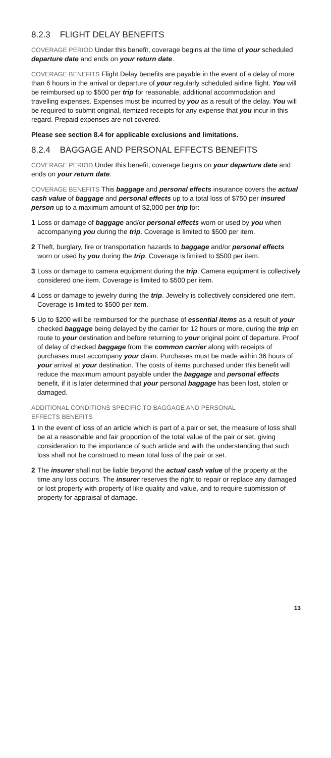8.2.3 FLIGHT DELAY BENEFITS
COVERAGE PERIOD Under this benefit, coverage begins at the time of your scheduled departure date and ends on your return date.
COVERAGE BENEFITS Flight Delay benefits are payable in the event of a delay of more than 6 hours in the arrival or departure of your regularly scheduled airline flight. You will be reimbursed up to $500 per trip for reasonable, additional accommodation and travelling expenses. Expenses must be incurred by you as a result of the delay. You will be required to submit original, itemized receipts for any expense that you incur in this regard. Prepaid expenses are not covered.
Please see section 8.4 for applicable exclusions and limitations.
8.2.4 BAGGAGE AND PERSONAL EFFECTS BENEFITS
COVERAGE PERIOD Under this benefit, coverage begins on your departure date and ends on your return date.
COVERAGE BENEFITS This baggage and personal effects insurance covers the actual cash value of baggage and personal effects up to a total loss of $750 per insured person up to a maximum amount of $2,000 per trip for:
1 Loss or damage of baggage and/or personal effects worn or used by you when accompanying you during the trip. Coverage is limited to $500 per item.
2 Theft, burglary, fire or transportation hazards to baggage and/or personal effects worn or used by you during the trip. Coverage is limited to $500 per item.
3 Loss or damage to camera equipment during the trip. Camera equipment is collectively considered one item. Coverage is limited to $500 per item.
4 Loss or damage to jewelry during the trip. Jewelry is collectively considered one item. Coverage is limited to $500 per item.
5 Up to $200 will be reimbursed for the purchase of essential items as a result of your checked baggage being delayed by the carrier for 12 hours or more, during the trip en route to your destination and before returning to your original point of departure. Proof of delay of checked baggage from the common carrier along with receipts of purchases must accompany your claim. Purchases must be made within 36 hours of your arrival at your destination. The costs of items purchased under this benefit will reduce the maximum amount payable under the baggage and personal effects benefit, if it is later determined that your personal baggage has been lost, stolen or damaged.
ADDITIONAL CONDITIONS SPECIFIC TO BAGGAGE AND PERSONAL
EFFECTS BENEFITS
1 In the event of loss of an article which is part of a pair or set, the measure of loss shall be at a reasonable and fair proportion of the total value of the pair or set, giving consideration to the importance of such article and with the understanding that such loss shall not be construed to mean total loss of the pair or set.
2 The insurer shall not be liable beyond the actual cash value of the property at the time any loss occurs. The insurer reserves the right to repair or replace any damaged or lost property with property of like quality and value, and to require submission of property for appraisal of damage.
13